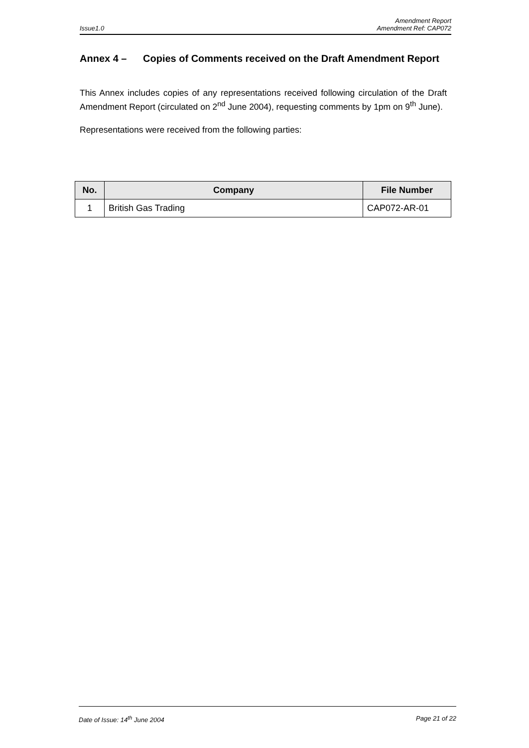Amendment Report
Issue1.0 Amendment Ref: CAP072
Annex 4 – Copies of Comments received on the Draft Amendment Report
This Annex includes copies of any representations received following circulation of the Draft Amendment Report (circulated on 2<sup>nd</sup> June 2004), requesting comments by 1pm on 9<sup>th</sup> June).
Representations were received from the following parties:
| No. | Company | File Number |
| --- | --- | --- |
| 1 | British Gas Trading | CAP072-AR-01 |
Date of Issue: 14<sup>th</sup> June 2004 Page 21 of 22